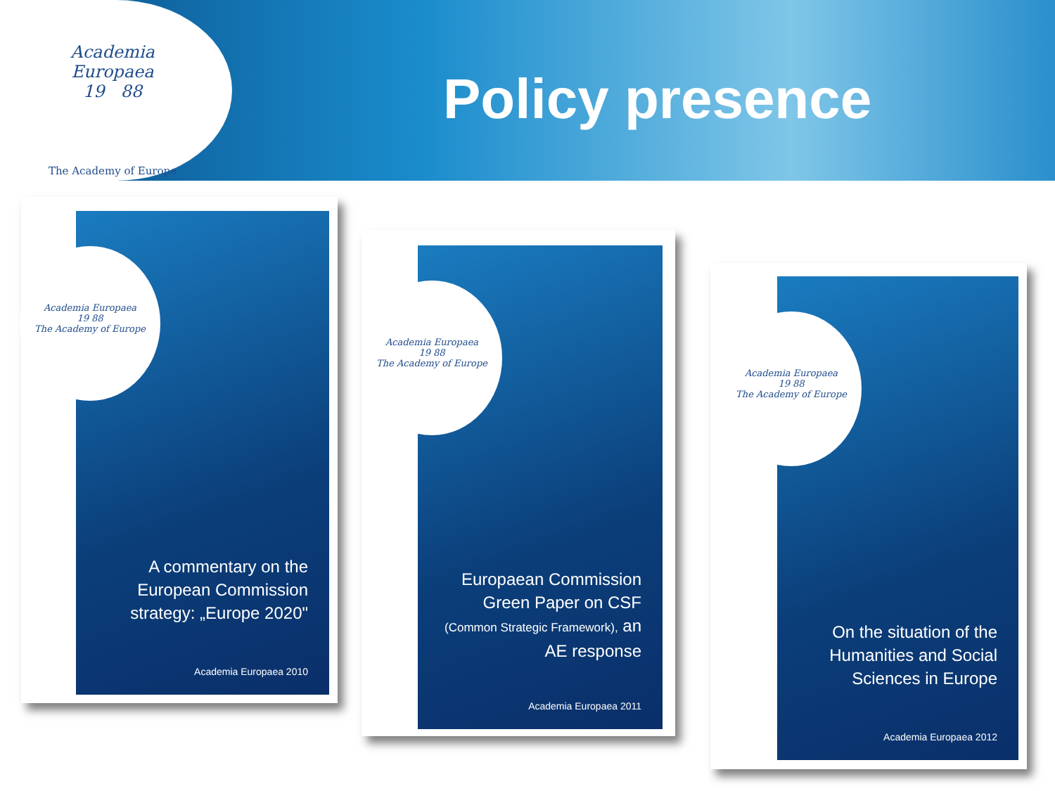Academia
Europaea
19 88
The Academy of Europe
Policy presence
Academia Europaea
19 88
The Academy of Europe
A commentary on the European Commission strategy: „Europe 2020"
Academia Europaea 2010
Academia Europaea
19 88
The Academy of Europe
Europaean Commission Green Paper on CSF (Common Strategic Framework), an AE response
Academia Europaea 2011
Academia Europaea
19 88
The Academy of Europe
On the situation of the Humanities and Social Sciences in Europe
Academia Europaea 2012